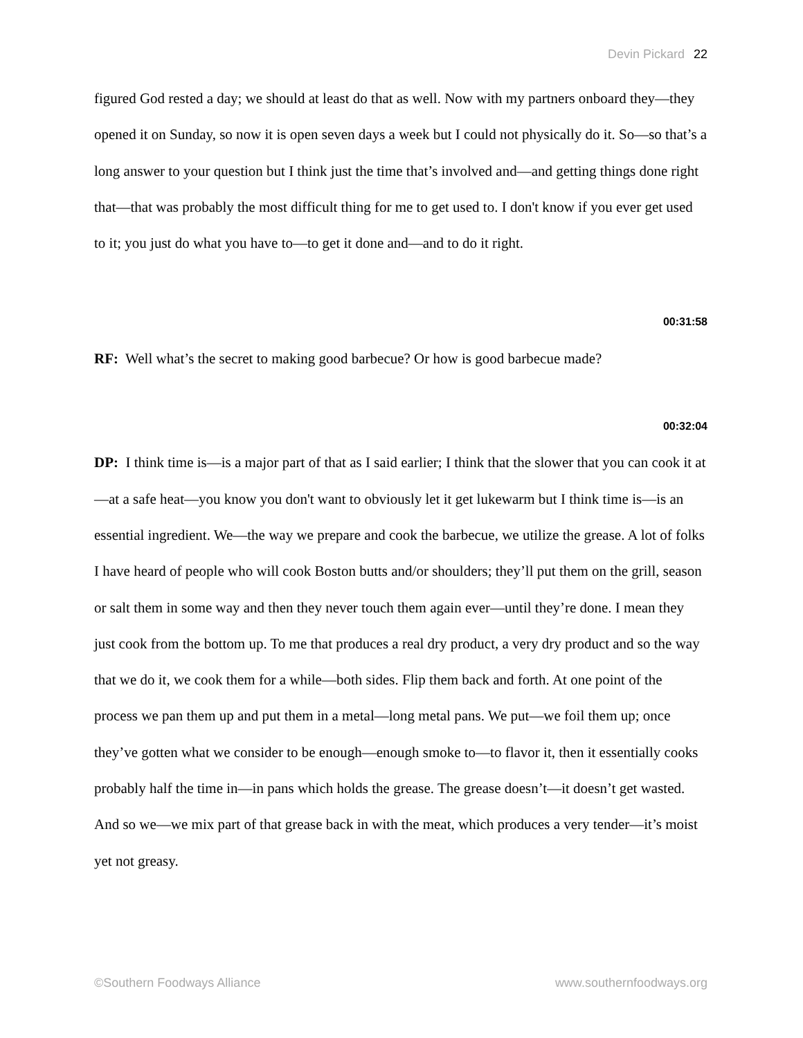Devin Pickard 22
figured God rested a day; we should at least do that as well. Now with my partners onboard they—they opened it on Sunday, so now it is open seven days a week but I could not physically do it. So—so that’s a long answer to your question but I think just the time that’s involved and—and getting things done right that—that was probably the most difficult thing for me to get used to. I don't know if you ever get used to it; you just do what you have to—to get it done and—and to do it right.
00:31:58
RF: Well what’s the secret to making good barbecue? Or how is good barbecue made?
00:32:04
DP: I think time is—is a major part of that as I said earlier; I think that the slower that you can cook it at—at a safe heat—you know you don't want to obviously let it get lukewarm but I think time is—is an essential ingredient. We—the way we prepare and cook the barbecue, we utilize the grease. A lot of folks I have heard of people who will cook Boston butts and/or shoulders; they’ll put them on the grill, season or salt them in some way and then they never touch them again ever—until they’re done. I mean they just cook from the bottom up. To me that produces a real dry product, a very dry product and so the way that we do it, we cook them for a while—both sides. Flip them back and forth. At one point of the process we pan them up and put them in a metal—long metal pans. We put—we foil them up; once they’ve gotten what we consider to be enough—enough smoke to—to flavor it, then it essentially cooks probably half the time in—in pans which holds the grease. The grease doesn’t—it doesn’t get wasted. And so we—we mix part of that grease back in with the meat, which produces a very tender—it’s moist yet not greasy.
©Southern Foodways Alliance www.southernfoodways.org